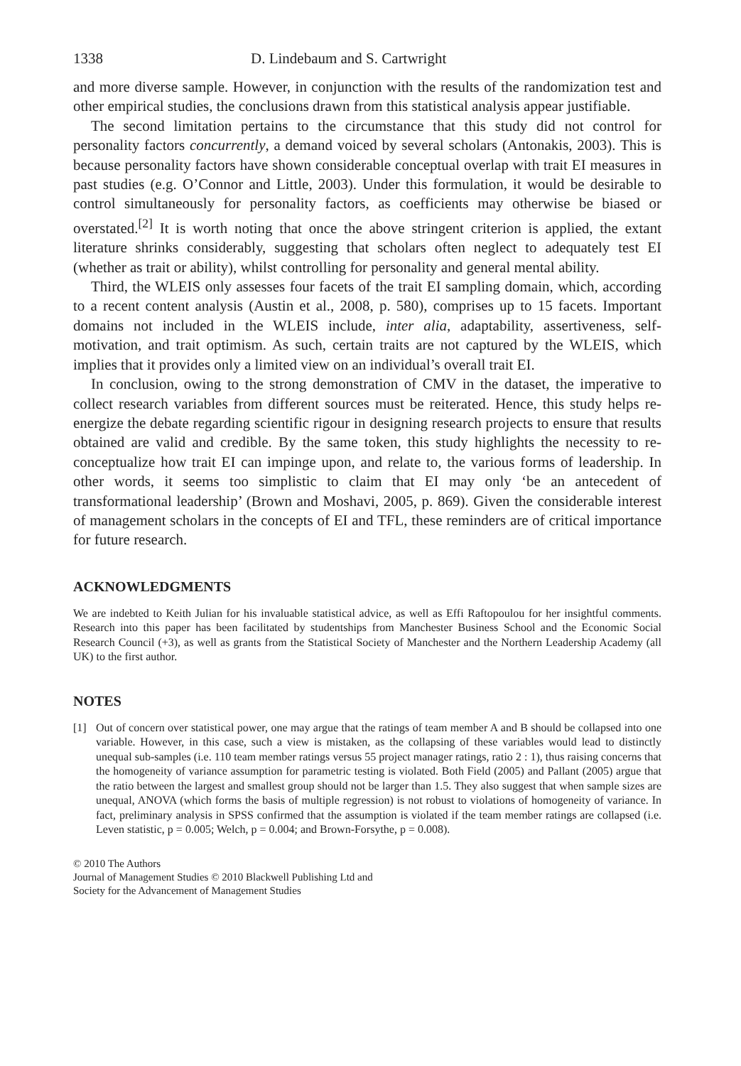1338 D. Lindebaum and S. Cartwright
and more diverse sample. However, in conjunction with the results of the randomization test and other empirical studies, the conclusions drawn from this statistical analysis appear justifiable.
The second limitation pertains to the circumstance that this study did not control for personality factors concurrently, a demand voiced by several scholars (Antonakis, 2003). This is because personality factors have shown considerable conceptual overlap with trait EI measures in past studies (e.g. O’Connor and Little, 2003). Under this formulation, it would be desirable to control simultaneously for personality factors, as coefficients may otherwise be biased or overstated.<sup>[2]</sup> It is worth noting that once the above stringent criterion is applied, the extant literature shrinks considerably, suggesting that scholars often neglect to adequately test EI (whether as trait or ability), whilst controlling for personality and general mental ability.
Third, the WLEIS only assesses four facets of the trait EI sampling domain, which, according to a recent content analysis (Austin et al., 2008, p. 580), comprises up to 15 facets. Important domains not included in the WLEIS include, inter alia, adaptability, assertiveness, self-motivation, and trait optimism. As such, certain traits are not captured by the WLEIS, which implies that it provides only a limited view on an individual’s overall trait EI.
In conclusion, owing to the strong demonstration of CMV in the dataset, the imperative to collect research variables from different sources must be reiterated. Hence, this study helps re-energize the debate regarding scientific rigour in designing research projects to ensure that results obtained are valid and credible. By the same token, this study highlights the necessity to re-conceptualize how trait EI can impinge upon, and relate to, the various forms of leadership. In other words, it seems too simplistic to claim that EI may only ‘be an antecedent of transformational leadership’ (Brown and Moshavi, 2005, p. 869). Given the considerable interest of management scholars in the concepts of EI and TFL, these reminders are of critical importance for future research.
ACKNOWLEDGMENTS
We are indebted to Keith Julian for his invaluable statistical advice, as well as Effi Raftopoulou for her insightful comments. Research into this paper has been facilitated by studentships from Manchester Business School and the Economic Social Research Council (+3), as well as grants from the Statistical Society of Manchester and the Northern Leadership Academy (all UK) to the first author.
NOTES
[1] Out of concern over statistical power, one may argue that the ratings of team member A and B should be collapsed into one variable. However, in this case, such a view is mistaken, as the collapsing of these variables would lead to distinctly unequal sub-samples (i.e. 110 team member ratings versus 55 project manager ratings, ratio 2 : 1), thus raising concerns that the homogeneity of variance assumption for parametric testing is violated. Both Field (2005) and Pallant (2005) argue that the ratio between the largest and smallest group should not be larger than 1.5. They also suggest that when sample sizes are unequal, ANOVA (which forms the basis of multiple regression) is not robust to violations of homogeneity of variance. In fact, preliminary analysis in SPSS confirmed that the assumption is violated if the team member ratings are collapsed (i.e. Leven statistic, p = 0.005; Welch, p = 0.004; and Brown-Forsythe, p = 0.008).
© 2010 The Authors
Journal of Management Studies © 2010 Blackwell Publishing Ltd and
Society for the Advancement of Management Studies